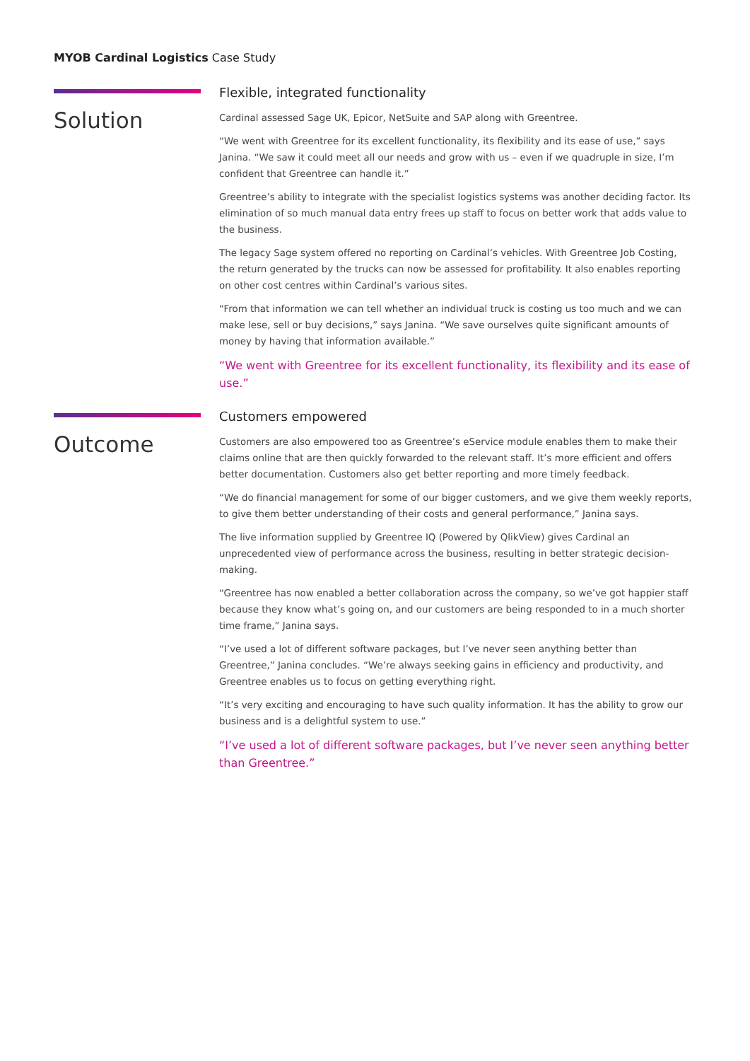MYOB Cardinal Logistics Case Study
Solution
Flexible, integrated functionality
Cardinal assessed Sage UK, Epicor, NetSuite and SAP along with Greentree.
“We went with Greentree for its excellent functionality, its flexibility and its ease of use,” says Janina. “We saw it could meet all our needs and grow with us – even if we quadruple in size, I’m confident that Greentree can handle it.”
Greentree’s ability to integrate with the specialist logistics systems was another deciding factor. Its elimination of so much manual data entry frees up staff to focus on better work that adds value to the business.
The legacy Sage system offered no reporting on Cardinal’s vehicles. With Greentree Job Costing, the return generated by the trucks can now be assessed for profitability. It also enables reporting on other cost centres within Cardinal’s various sites.
“From that information we can tell whether an individual truck is costing us too much and we can make lese, sell or buy decisions,” says Janina. “We save ourselves quite significant amounts of money by having that information available.”
“We went with Greentree for its excellent functionality, its flexibility and its ease of use.”
Outcome
Customers empowered
Customers are also empowered too as Greentree’s eService module enables them to make their claims online that are then quickly forwarded to the relevant staff. It’s more efficient and offers better documentation. Customers also get better reporting and more timely feedback.
“We do financial management for some of our bigger customers, and we give them weekly reports, to give them better understanding of their costs and general performance,” Janina says.
The live information supplied by Greentree IQ (Powered by QlikView) gives Cardinal an unprecedented view of performance across the business, resulting in better strategic decision-making.
“Greentree has now enabled a better collaboration across the company, so we’ve got happier staff because they know what’s going on, and our customers are being responded to in a much shorter time frame,” Janina says.
“I’ve used a lot of different software packages, but I’ve never seen anything better than Greentree,” Janina concludes. “We’re always seeking gains in efficiency and productivity, and Greentree enables us to focus on getting everything right.
“It’s very exciting and encouraging to have such quality information. It has the ability to grow our business and is a delightful system to use.”
“I’ve used a lot of different software packages, but I’ve never seen anything better than Greentree.”